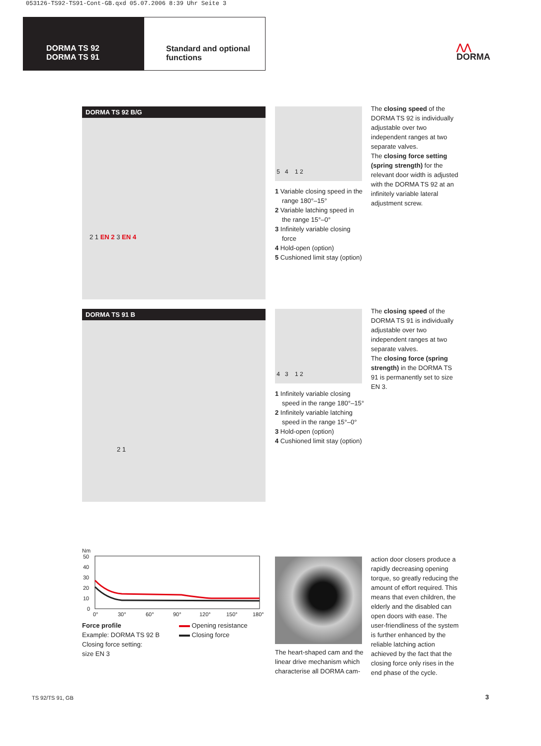053126-TS92-TS91-Cont-GB.qxd 05.07.2006 8:39 Uhr Seite 3
DORMA TS 92
DORMA TS 91
Standard and optional
functions
⋀⋀
DORMA
DORMA TS 92 B/G
2 1 EN 2 3 EN 4
5 4 1 2
1 Variable closing speed in the range 180°–15°
2 Variable latching speed in the range 15°–0°
3 Infinitely variable closing force
4 Hold-open (option)
5 Cushioned limit stay (option)
The closing speed of the DORMA TS 92 is individually adjustable over two independent ranges at two separate valves.
The closing force setting (spring strength) for the relevant door width is adjusted with the DORMA TS 92 at an infinitely variable lateral adjustment screw.
DORMA TS 91 B
2 1
4 3 1 2
1 Infinitely variable closing speed in the range 180°–15°
2 Infinitely variable latching speed in the range 15°–0°
3 Hold-open (option)
4 Cushioned limit stay (option)
The closing speed of the DORMA TS 91 is individually adjustable over two independent ranges at two separate valves.
The closing force (spring strength) in the DORMA TS 91 is permanently set to size EN 3.
Nm
50
40
30
20
10
0
0°
30°
60°
90°
120°
150°
180°
Force profile
Example: DORMA TS 92 B
Closing force setting:
size EN 3
Opening resistance
Closing force
The heart-shaped cam and the linear drive mechanism which characterise all DORMA cam-
action door closers produce a rapidly decreasing opening torque, so greatly reducing the amount of effort required. This means that even children, the elderly and the disabled can open doors with ease. The user-friendliness of the system is further enhanced by the reliable latching action achieved by the fact that the closing force only rises in the end phase of the cycle.
TS 92/TS 91, GB 3